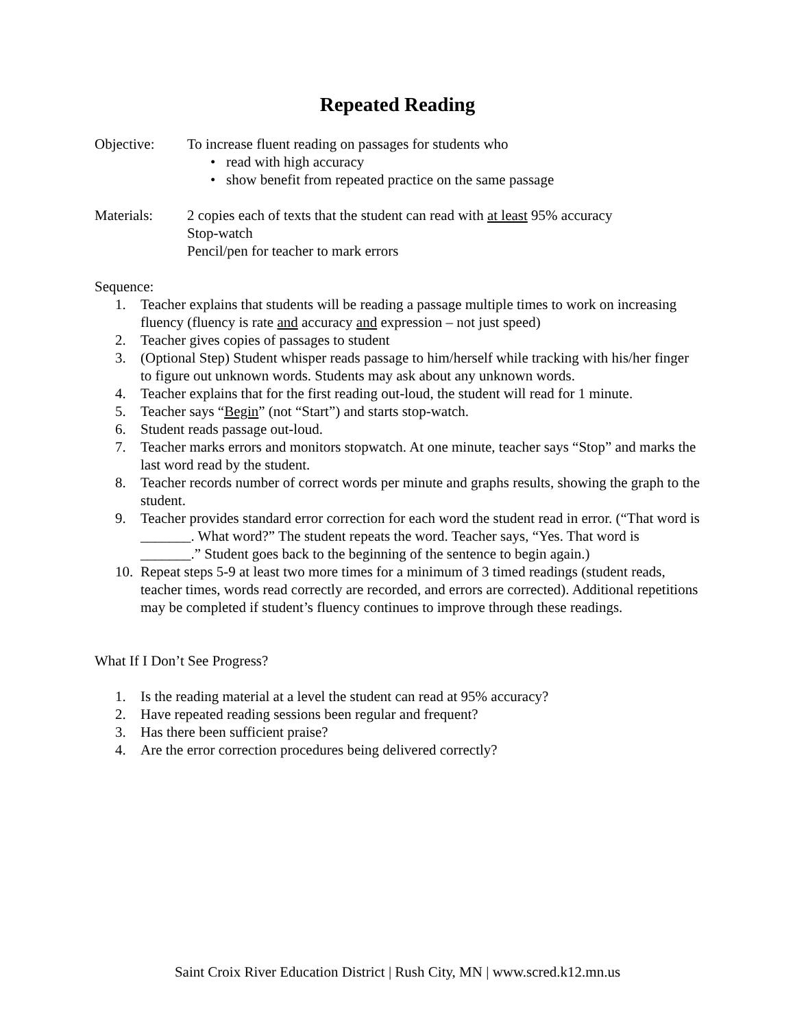Repeated Reading
Objective: To increase fluent reading on passages for students who
• read with high accuracy
• show benefit from repeated practice on the same passage
Materials: 2 copies each of texts that the student can read with at least 95% accuracy
Stop-watch
Pencil/pen for teacher to mark errors
Sequence:
1. Teacher explains that students will be reading a passage multiple times to work on increasing fluency (fluency is rate and accuracy and expression – not just speed)
2. Teacher gives copies of passages to student
3. (Optional Step) Student whisper reads passage to him/herself while tracking with his/her finger to figure out unknown words. Students may ask about any unknown words.
4. Teacher explains that for the first reading out-loud, the student will read for 1 minute.
5. Teacher says “Begin” (not “Start”) and starts stop-watch.
6. Student reads passage out-loud.
7. Teacher marks errors and monitors stopwatch. At one minute, teacher says “Stop” and marks the last word read by the student.
8. Teacher records number of correct words per minute and graphs results, showing the graph to the student.
9. Teacher provides standard error correction for each word the student read in error. (“That word is _______. What word?” The student repeats the word. Teacher says, “Yes. That word is _______.” Student goes back to the beginning of the sentence to begin again.)
10. Repeat steps 5-9 at least two more times for a minimum of 3 timed readings (student reads, teacher times, words read correctly are recorded, and errors are corrected). Additional repetitions may be completed if student’s fluency continues to improve through these readings.
What If I Don’t See Progress?
1. Is the reading material at a level the student can read at 95% accuracy?
2. Have repeated reading sessions been regular and frequent?
3. Has there been sufficient praise?
4. Are the error correction procedures being delivered correctly?
Saint Croix River Education District | Rush City, MN | www.scred.k12.mn.us